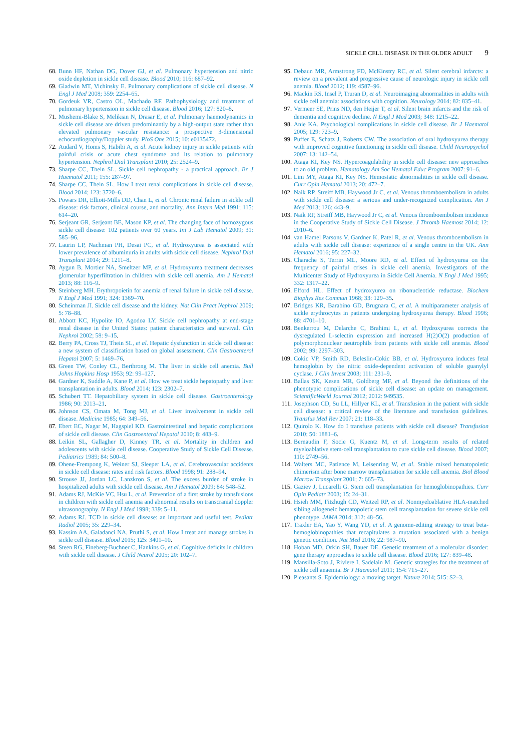SICKLE CELL DISEASE IN THE OLDER ADULT 9
68. Bunn HF, Nathan DG, Dover GJ, et al. Pulmonary hypertension and nitric oxide depletion in sickle cell disease. Blood 2010; 116: 687–92.
69. Gladwin MT, Vichinsky E. Pulmonary complications of sickle cell disease. N Engl J Med 2008; 359: 2254–65.
70. Gordeuk VR, Castro OL, Machado RF. Pathophysiology and treatment of pulmonary hypertension in sickle cell disease. Blood 2016; 127: 820–8.
71. Mushemi-Blake S, Melikian N, Drasar E, et al. Pulmonary haemodynamics in sickle cell disease are driven predominantly by a high-output state rather than elevated pulmonary vascular resistance: a prospective 3-dimensional echocardiography/Doppler study. PloS One 2015; 10: e0135472.
72. Audard V, Homs S, Habibi A, et al. Acute kidney injury in sickle patients with painful crisis or acute chest syndrome and its relation to pulmonary hypertension. Nephrol Dial Transplant 2010; 25: 2524–9.
73. Sharpe CC, Thein SL. Sickle cell nephropathy - a practical approach. Br J Haematol 2011; 155: 287–97.
74. Sharpe CC, Thein SL. How I treat renal complications in sickle cell disease. Blood 2014; 123: 3720–6.
75. Powars DR, Elliott-Mills DD, Chan L, et al. Chronic renal failure in sickle cell disease: risk factors, clinical course, and mortality. Ann Intern Med 1991; 115: 614–20.
76. Serjeant GR, Serjeant BE, Mason KP, et al. The changing face of homozygous sickle cell disease: 102 patients over 60 years. Int J Lab Hematol 2009; 31: 585–96.
77. Laurin LP, Nachman PH, Desai PC, et al. Hydroxyurea is associated with lower prevalence of albuminuria in adults with sickle cell disease. Nephrol Dial Transplant 2014; 29: 1211–8.
78. Aygun B, Mortier NA, Smeltzer MP, et al. Hydroxyurea treatment decreases glomerular hyperfiltration in children with sickle cell anemia. Am J Hematol 2013; 88: 116–9.
79. Steinberg MH. Erythropoietin for anemia of renal failure in sickle cell disease. N Engl J Med 1991; 324: 1369–70.
80. Scheinman JI. Sickle cell disease and the kidney. Nat Clin Pract Nephrol 2009; 5: 78–88.
81. Abbott KC, Hypolite IO, Agodoa LY. Sickle cell nephropathy at end-stage renal disease in the United States: patient characteristics and survival. Clin Nephrol 2002; 58: 9–15.
82. Berry PA, Cross TJ, Thein SL, et al. Hepatic dysfunction in sickle cell disease: a new system of classification based on global assessment. Clin Gastroenterol Hepatol 2007; 5: 1469–76.
83. Green TW, Conley CL, Berthrong M. The liver in sickle cell anemia. Bull Johns Hopkins Hosp 1953; 92: 99–127.
84. Gardner K, Suddle A, Kane P, et al. How we treat sickle hepatopathy and liver transplantation in adults. Blood 2014; 123: 2302–7.
85. Schubert TT. Hepatobiliary system in sickle cell disease. Gastroenterology 1986; 90: 2013–21.
86. Johnson CS, Omata M, Tong MJ, et al. Liver involvement in sickle cell disease. Medicine 1985; 64: 349–56.
87. Ebert EC, Nagar M, Hagspiel KD. Gastrointestinal and hepatic complications of sickle cell disease. Clin Gastroenterol Hepatol 2010; 8: 483–9.
88. Leikin SL, Gallagher D, Kinney TR, et al. Mortality in children and adolescents with sickle cell disease. Cooperative Study of Sickle Cell Disease. Pediatrics 1989; 84: 500–8.
89. Ohene-Frempong K, Weiner SJ, Sleeper LA, et al. Cerebrovascular accidents in sickle cell disease: rates and risk factors. Blood 1998; 91: 288–94.
90. Strouse JJ, Jordan LC, Lanzkron S, et al. The excess burden of stroke in hospitalized adults with sickle cell disease. Am J Hematol 2009; 84: 548–52.
91. Adams RJ, McKie VC, Hsu L, et al. Prevention of a first stroke by transfusions in children with sickle cell anemia and abnormal results on transcranial doppler ultrasonography. N Engl J Med 1998; 339: 5–11.
92. Adams RJ. TCD in sickle cell disease: an important and useful test. Pediatr Radiol 2005; 35: 229–34.
93. Kassim AA, Galadanci NA, Pruthi S, et al. How I treat and manage strokes in sickle cell disease. Blood 2015; 125: 3401–10.
94. Steen RG, Fineberg-Buchner C, Hankins G, et al. Cognitive deficits in children with sickle cell disease. J Child Neurol 2005; 20: 102–7.
95. Debaun MR, Armstrong FD, McKinstry RC, et al. Silent cerebral infarcts: a review on a prevalent and progressive cause of neurologic injury in sickle cell anemia. Blood 2012; 119: 4587–96.
96. Mackin RS, Insel P, Truran D, et al. Neuroimaging abnormalities in adults with sickle cell anemia: associations with cognition. Neurology 2014; 82: 835–41.
97. Vermeer SE, Prins ND, den Heijer T, et al. Silent brain infarcts and the risk of dementia and cognitive decline. N Engl J Med 2003; 348: 1215–22.
98. Anie KA. Psychological complications in sickle cell disease. Br J Haematol 2005; 129: 723–9.
99. Puffer E, Schatz J, Roberts CW. The association of oral hydroxyurea therapy with improved cognitive functioning in sickle cell disease. Child Neuropsychol 2007; 13: 142–54.
100.
Ataga KI, Key NS. Hypercoagulability in sickle cell disease: new approaches to an old problem. Hematology Am Soc Hematol Educ Program 2007: 91–6.
101.
Lim MY, Ataga KI, Key NS. Hemostatic abnormalities in sickle cell disease. Curr Opin Hematol 2013; 20: 472–7.
102.
Naik RP, Streiff MB, Haywood Jr C, et al. Venous thromboembolism in adults with sickle cell disease: a serious and under-recognized complication. Am J Med 2013; 126: 443–9.
103.
Naik RP, Streiff MB, Haywood Jr C, et al. Venous thromboembolism incidence in the Cooperative Study of Sickle Cell Disease. J Thromb Haemost 2014; 12: 2010–6.
104.
van Hamel Parsons V, Gardner K, Patel R, et al. Venous thromboembolism in adults with sickle cell disease: experience of a single centre in the UK. Ann Hematol 2016; 95: 227–32.
105.
Charache S, Terrin ML, Moore RD, et al. Effect of hydroxyurea on the frequency of painful crises in sickle cell anemia. Investigators of the Multicenter Study of Hydroxyurea in Sickle Cell Anemia. N Engl J Med 1995; 332: 1317–22.
106.
Elford HL. Effect of hydroxyurea on ribonucleotide reductase. Biochem Biophys Res Commun 1968; 33: 129–35.
107.
Bridges KR, Barabino GD, Brugnara C, et al. A multiparameter analysis of sickle erythrocytes in patients undergoing hydroxyurea therapy. Blood 1996; 88: 4701–10.
108.
Benkerrou M, Delarche C, Brahimi L, et al. Hydroxyurea corrects the dysregulated L-selectin expression and increased H(2)O(2) production of polymorphonuclear neutrophils from patients with sickle cell anemia. Blood 2002; 99: 2297–303.
109.
Cokic VP, Smith RD, Beleslin-Cokic BB, et al. Hydroxyurea induces fetal hemoglobin by the nitric oxide-dependent activation of soluble guanylyl cyclase. J Clin Invest 2003; 111: 231–9.
110.
Ballas SK, Kesen MR, Goldberg MF, et al. Beyond the definitions of the phenotypic complications of sickle cell disease: an update on management. ScientificWorld Journal 2012; 2012: 949535.
111.
Josephson CD, Su LL, Hillyer KL, et al. Transfusion in the patient with sickle cell disease: a critical review of the literature and transfusion guidelines. Transfus Med Rev 2007; 21: 118–33.
112.
Quirolo K. How do I transfuse patients with sickle cell disease? Transfusion 2010; 50: 1881–6.
113.
Bernaudin F, Socie G, Kuentz M, et al. Long-term results of related myeloablative stem-cell transplantation to cure sickle cell disease. Blood 2007; 110: 2749–56.
114.
Walters MC, Patience M, Leisenring W, et al. Stable mixed hematopoietic chimerism after bone marrow transplantation for sickle cell anemia. Biol Blood Marrow Transplant 2001; 7: 665–73.
115.
Gaziev J, Lucarelli G. Stem cell transplantation for hemoglobinopathies. Curr Opin Pediatr 2003; 15: 24–31.
116.
Hsieh MM, Fitzhugh CD, Weitzel RP, et al. Nonmyeloablative HLA-matched sibling allogeneic hematopoietic stem cell transplantation for severe sickle cell phenotype. JAMA 2014; 312: 48–56.
117.
Traxler EA, Yao Y, Wang YD, et al. A genome-editing strategy to treat beta-hemoglobinopathies that recapitulates a mutation associated with a benign genetic condition. Nat Med 2016; 22: 987–90.
118.
Hoban MD, Orkin SH, Bauer DE. Genetic treatment of a molecular disorder: gene therapy approaches to sickle cell disease. Blood 2016; 127: 839–48.
119.
Mansilla-Soto J, Riviere I, Sadelain M. Genetic strategies for the treatment of sickle cell anaemia. Br J Haematol 2011; 154: 715–27.
120.
Pleasants S. Epidemiology: a moving target. Nature 2014; 515: S2–3.